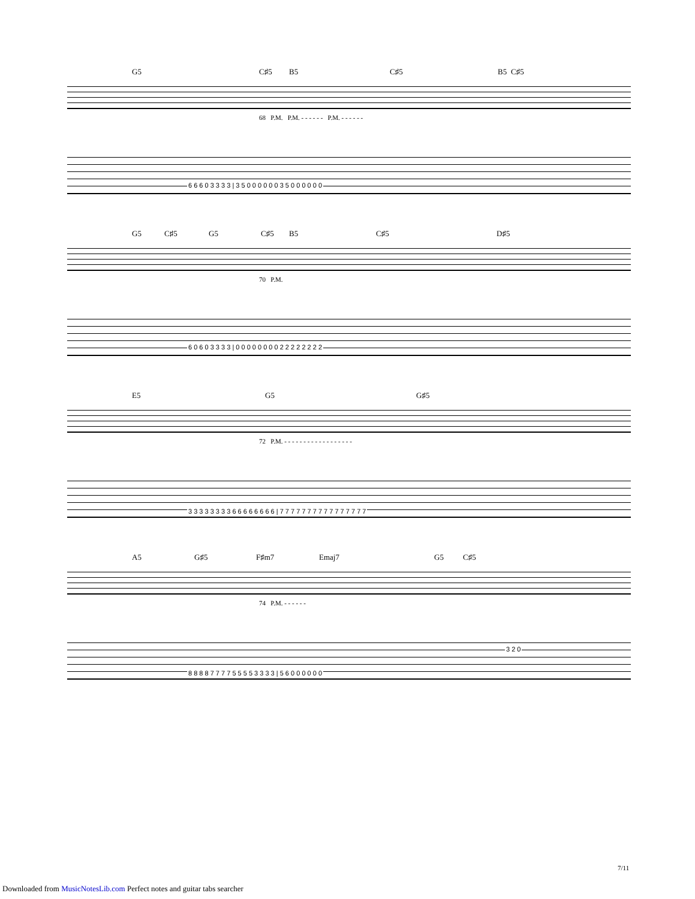G5 C♯5 B5 C♯5 B5 C♯5
68 P.M. P.M. - - - - - - P.M. - - - - - -
6 6 6 0 3 3 3 3 | 3 5 0 0 0 0 0 0 3 5 0 0 0 0 0 0
G5 C♯5 G5 C♯5 B5 C♯5 D♯5
70 P.M.
6 0 6 0 3 3 3 3 | 0 0 0 0 0 0 0 0 2 2 2 2 2 2 2 2
E5 G5 G♯5
72 P.M. - - - - - - - - - - - - - - - - - -
3 3 3 3 3 3 3 3 6 6 6 6 6 6 6 6 | 7 7 7 7 7 7 7 7 7 7 7 7 7 7 7 7
A5 G♯5 F♯m7 Emaj7 G5 C♯5
74 P.M. - - - - - -
3 2 0
8 8 8 8 7 7 7 7 5 5 5 5 3 3 3 3 | 5 6 0 0 0 0 0 0
7/11
Downloaded from MusicNotesLib.com Perfect notes and guitar tabs searcher